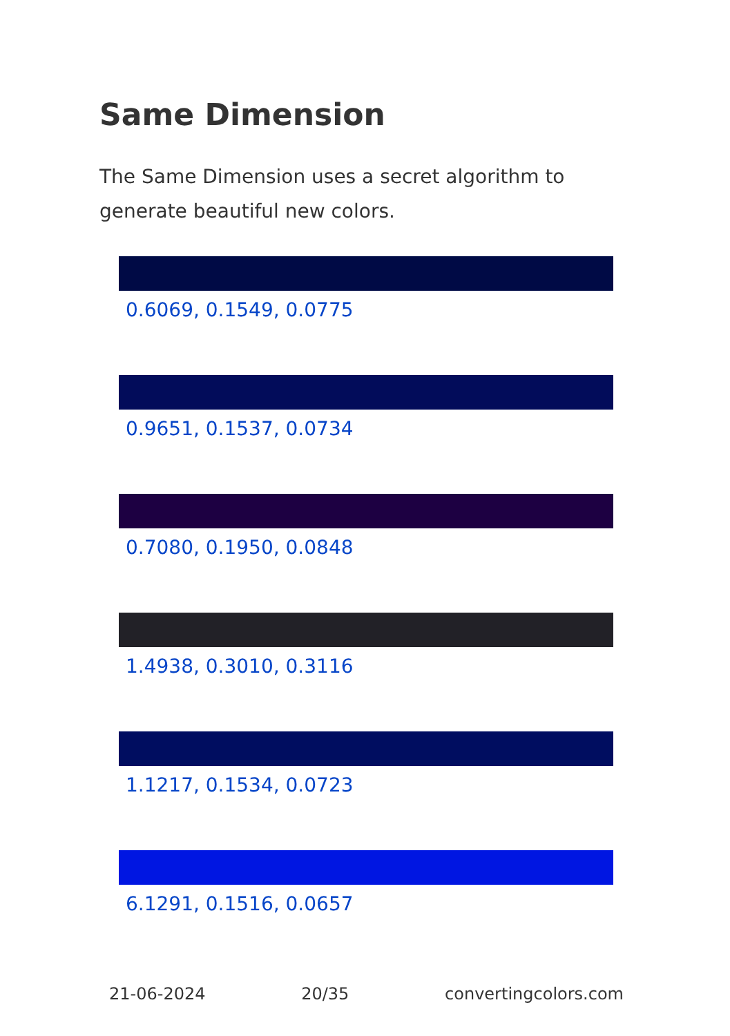Same Dimension
The Same Dimension uses a secret algorithm to generate beautiful new colors.
0.6069, 0.1549, 0.0775
0.9651, 0.1537, 0.0734
0.7080, 0.1950, 0.0848
1.4938, 0.3010, 0.3116
1.1217, 0.1534, 0.0723
6.1291, 0.1516, 0.0657
21-06-2024 20/35 convertingcolors.com